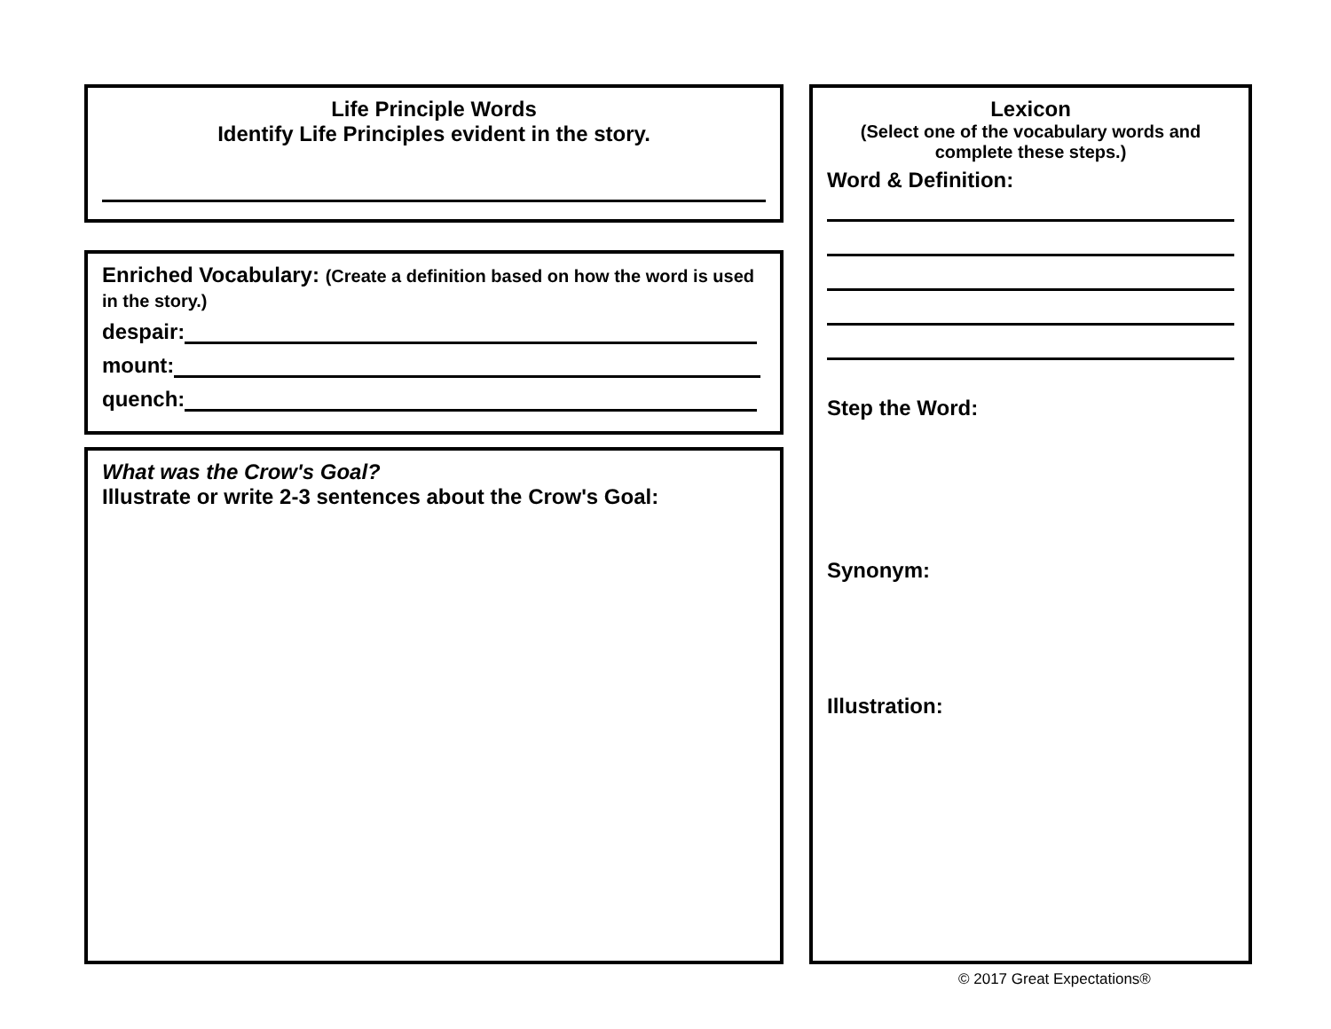Life Principle Words
Identify Life Principles evident in the story.
Enriched Vocabulary: (Create a definition based on how the word is used in the story.)
despair:
mount:
quench:
What was the Crow's Goal?
Illustrate or write 2-3 sentences about the Crow's Goal:
Lexicon
(Select one of the vocabulary words and complete these steps.)
Word & Definition:
Step the Word:
Synonym:
Illustration:
© 2017 Great Expectations®